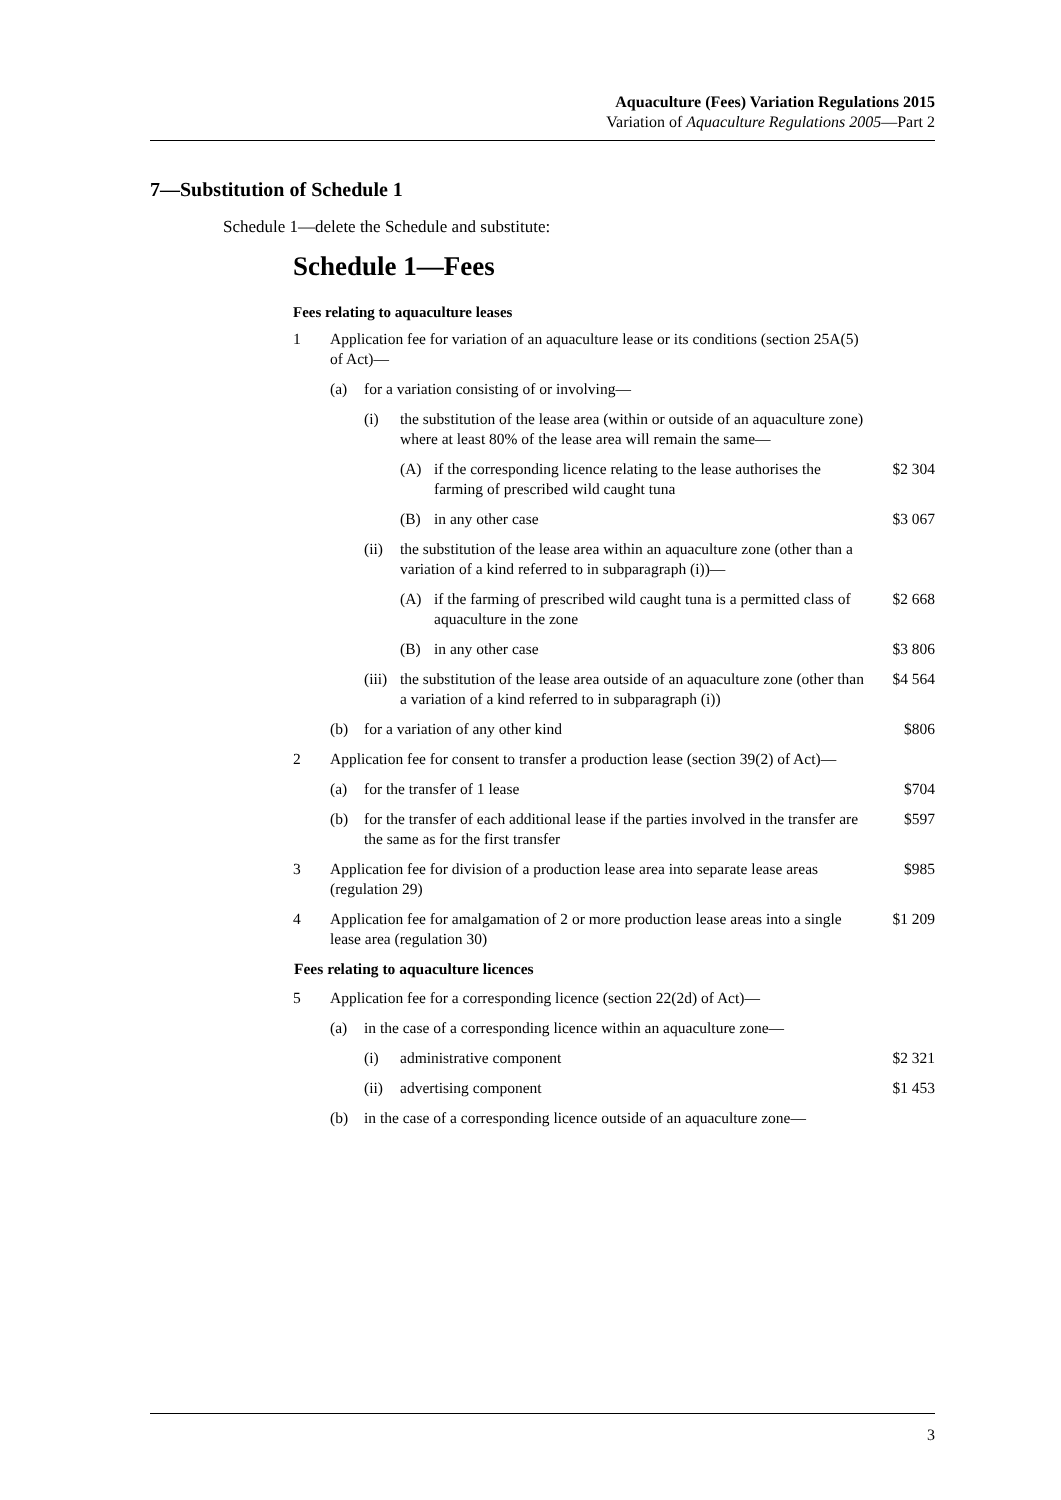Aquaculture (Fees) Variation Regulations 2015
Variation of Aquaculture Regulations 2005—Part 2
7—Substitution of Schedule 1
Schedule 1—delete the Schedule and substitute:
Schedule 1—Fees
Fees relating to aquaculture leases
| 1 | Application fee for variation of an aquaculture lease or its conditions (section 25A(5) of Act)— | | | | |
| | (a) | for a variation consisting of or involving— | | | |
| | | (i) | the substitution of the lease area (within or outside of an aquaculture zone) where at least 80% of the lease area will remain the same— | | |
| | | | (A) | if the corresponding licence relating to the lease authorises the farming of prescribed wild caught tuna | $2 304 |
| | | | (B) | in any other case | $3 067 |
| | | (ii) | the substitution of the lease area within an aquaculture zone (other than a variation of a kind referred to in subparagraph (i))— | | |
| | | | (A) | if the farming of prescribed wild caught tuna is a permitted class of aquaculture in the zone | $2 668 |
| | | | (B) | in any other case | $3 806 |
| | | (iii) | the substitution of the lease area outside of an aquaculture zone (other than a variation of a kind referred to in subparagraph (i)) | | $4 564 |
| | (b) | for a variation of any other kind | | | $806 |
| 2 | Application fee for consent to transfer a production lease (section 39(2) of Act)— | | | | |
| | (a) | for the transfer of 1 lease | | | $704 |
| | (b) | for the transfer of each additional lease if the parties involved in the transfer are the same as for the first transfer | | | $597 |
| 3 | Application fee for division of a production lease area into separate lease areas (regulation 29) | | | | $985 |
| 4 | Application fee for amalgamation of 2 or more production lease areas into a single lease area (regulation 30) | | | | $1 209 |
| Fees relating to aquaculture licences | | | | | |
| 5 | Application fee for a corresponding licence (section 22(2d) of Act)— | | | | |
| | (a) | in the case of a corresponding licence within an aquaculture zone— | | | |
| | | (i) | administrative component | | $2 321 |
| | | (ii) | advertising component | | $1 453 |
| | (b) | in the case of a corresponding licence outside of an aquaculture zone— | | | |
3